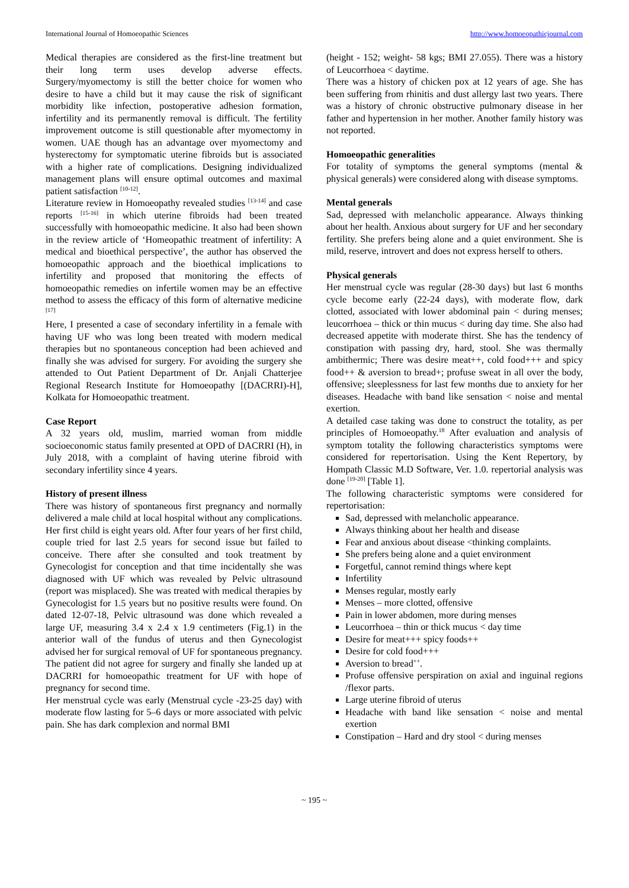International Journal of Homoeopathic Sciences http://www.homoeopathicjournal.com
Medical therapies are considered as the first-line treatment but their long term uses develop adverse effects. Surgery/myomectomy is still the better choice for women who desire to have a child but it may cause the risk of significant morbidity like infection, postoperative adhesion formation, infertility and its permanently removal is difficult. The fertility improvement outcome is still questionable after myomectomy in women. UAE though has an advantage over myomectomy and hysterectomy for symptomatic uterine fibroids but is associated with a higher rate of complications. Designing individualized management plans will ensure optimal outcomes and maximal patient satisfaction <sup>[10-12]</sup>.
Literature review in Homoeopathy revealed studies <sup>[13-14]</sup> and case reports <sup>[15-16]</sup> in which uterine fibroids had been treated successfully with homoeopathic medicine. It also had been shown in the review article of ‘Homeopathic treatment of infertility: A medical and bioethical perspective’, the author has observed the homoeopathic approach and the bioethical implications to infertility and proposed that monitoring the effects of homoeopathic remedies on infertile women may be an effective method to assess the efficacy of this form of alternative medicine <sup>[17]</sup>
Here, I presented a case of secondary infertility in a female with having UF who was long been treated with modern medical therapies but no spontaneous conception had been achieved and finally she was advised for surgery. For avoiding the surgery she attended to Out Patient Department of Dr. Anjali Chatterjee Regional Research Institute for Homoeopathy [(DACRRI)-H], Kolkata for Homoeopathic treatment.
Case Report
A 32 years old, muslim, married woman from middle socioeconomic status family presented at OPD of DACRRI (H), in July 2018, with a complaint of having uterine fibroid with secondary infertility since 4 years.
History of present illness
There was history of spontaneous first pregnancy and normally delivered a male child at local hospital without any complications. Her first child is eight years old. After four years of her first child, couple tried for last 2.5 years for second issue but failed to conceive. There after she consulted and took treatment by Gynecologist for conception and that time incidentally she was diagnosed with UF which was revealed by Pelvic ultrasound (report was misplaced). She was treated with medical therapies by Gynecologist for 1.5 years but no positive results were found. On dated 12-07-18, Pelvic ultrasound was done which revealed a large UF, measuring 3.4 x 2.4 x 1.9 centimeters (Fig.1) in the anterior wall of the fundus of uterus and then Gynecologist advised her for surgical removal of UF for spontaneous pregnancy. The patient did not agree for surgery and finally she landed up at DACRRI for homoeopathic treatment for UF with hope of pregnancy for second time.
Her menstrual cycle was early (Menstrual cycle -23-25 day) with moderate flow lasting for 5–6 days or more associated with pelvic pain. She has dark complexion and normal BMI
(height - 152; weight- 58 kgs; BMI 27.055). There was a history of Leucorrhoea < daytime.
There was a history of chicken pox at 12 years of age. She has been suffering from rhinitis and dust allergy last two years. There was a history of chronic obstructive pulmonary disease in her father and hypertension in her mother. Another family history was not reported.
Homoeopathic generalities
For totality of symptoms the general symptoms (mental & physical generals) were considered along with disease symptoms.
Mental generals
Sad, depressed with melancholic appearance. Always thinking about her health. Anxious about surgery for UF and her secondary fertility. She prefers being alone and a quiet environment. She is mild, reserve, introvert and does not express herself to others.
Physical generals
Her menstrual cycle was regular (28-30 days) but last 6 months cycle become early (22-24 days), with moderate flow, dark clotted, associated with lower abdominal pain < during menses; leucorrhoea – thick or thin mucus < during day time. She also had decreased appetite with moderate thirst. She has the tendency of constipation with passing dry, hard, stool. She was thermally ambithermic; There was desire meat++, cold food+++ and spicy food++ & aversion to bread+; profuse sweat in all over the body, offensive; sleeplessness for last few months due to anxiety for her diseases. Headache with band like sensation < noise and mental exertion.
A detailed case taking was done to construct the totality, as per principles of Homoeopathy.<sup>18</sup> After evaluation and analysis of symptom totality the following characteristics symptoms were considered for repertorisation. Using the Kent Repertory, by Hompath Classic M.D Software, Ver. 1.0. repertorial analysis was done <sup>[19-20]</sup> [Table 1].
The following characteristic symptoms were considered for repertorisation:
Sad, depressed with melancholic appearance.
Always thinking about her health and disease
Fear and anxious about disease <thinking complaints.
She prefers being alone and a quiet environment
Forgetful, cannot remind things where kept
Infertility
Menses regular, mostly early
Menses – more clotted, offensive
Pain in lower abdomen, more during menses
Leucorrhoea – thin or thick mucus < day time
Desire for meat+++ spicy foods++
Desire for cold food+++
Aversion to bread<sup>++</sup>.
Profuse offensive perspiration on axial and inguinal regions /flexor parts.
Large uterine fibroid of uterus
Headache with band like sensation < noise and mental exertion
Constipation – Hard and dry stool < during menses
~ 195 ~